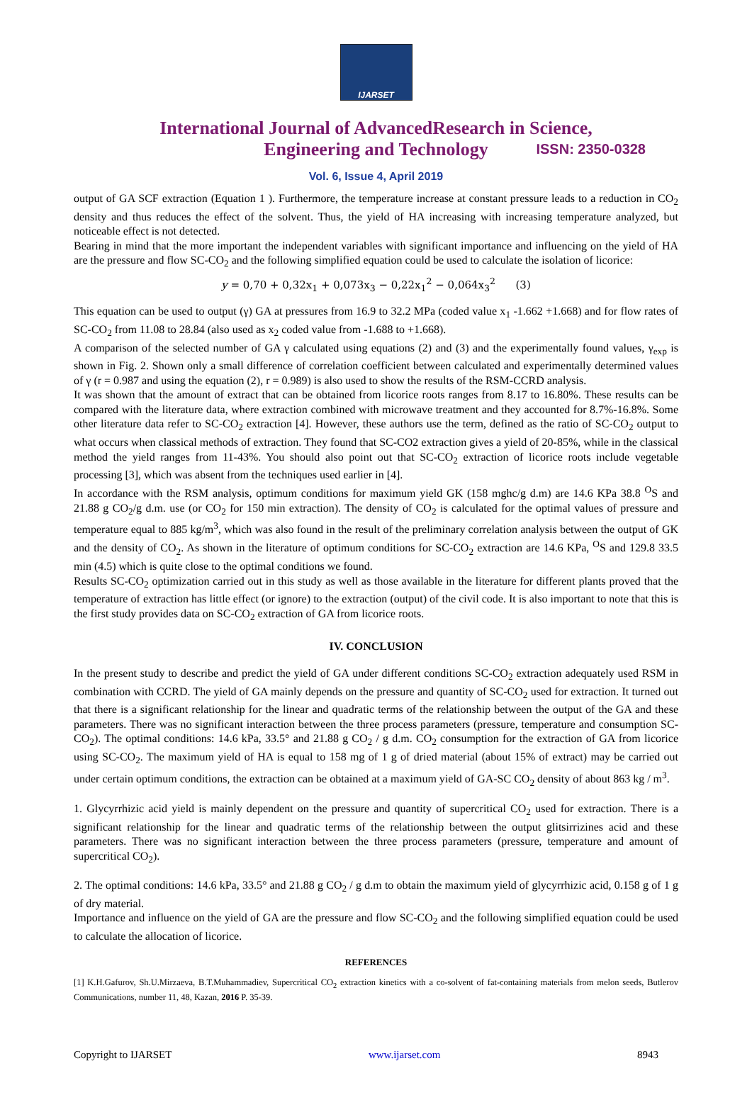IJARSET
ISSN: 2350-0328
International Journal of AdvancedResearch in Science,
Engineering and Technology
Vol. 6, Issue 4, April 2019
output of GA SCF extraction (Equation 1 ). Furthermore, the temperature increase at constant pressure leads to a reduction in CO<sub>2</sub> density and thus reduces the effect of the solvent. Thus, the yield of HA increasing with increasing temperature analyzed, but noticeable effect is not detected.
Bearing in mind that the more important the independent variables with significant importance and influencing on the yield of HA are the pressure and flow SC-CO<sub>2</sub> and the following simplified equation could be used to calculate the isolation of licorice:
y = 0,70 + 0,32x<sub>1</sub> + 0,073x<sub>3</sub> − 0,22x<sub>1</sub><sup>2</sup> − 0,064x<sub>3</sub><sup>2</sup> (3)
This equation can be used to output (γ) GA at pressures from 16.9 to 32.2 MPa (coded value x<sub>1</sub> -1.662 +1.668) and for flow rates of SC-CO<sub>2</sub> from 11.08 to 28.84 (also used as x<sub>2</sub> coded value from -1.688 to +1.668).
A comparison of the selected number of GA γ calculated using equations (2) and (3) and the experimentally found values, γ<sub>exp</sub> is shown in Fig. 2. Shown only a small difference of correlation coefficient between calculated and experimentally determined values of γ (r = 0.987 and using the equation (2), r = 0.989) is also used to show the results of the RSM-CCRD analysis.
It was shown that the amount of extract that can be obtained from licorice roots ranges from 8.17 to 16.80%. These results can be compared with the literature data, where extraction combined with microwave treatment and they accounted for 8.7%-16.8%. Some other literature data refer to SC-CO<sub>2</sub> extraction [4]. However, these authors use the term, defined as the ratio of SC-CO<sub>2</sub> output to what occurs when classical methods of extraction. They found that SC-CO2 extraction gives a yield of 20-85%, while in the classical method the yield ranges from 11-43%. You should also point out that SC-CO<sub>2</sub> extraction of licorice roots include vegetable processing [3], which was absent from the techniques used earlier in [4].
In accordance with the RSM analysis, optimum conditions for maximum yield GK (158 mghc/g d.m) are 14.6 KPa 38.8 <sup>O</sup>S and 21.88 g CO<sub>2</sub>/g d.m. use (or CO<sub>2</sub> for 150 min extraction). The density of CO<sub>2</sub> is calculated for the optimal values of pressure and temperature equal to 885 kg/m<sup>3</sup>, which was also found in the result of the preliminary correlation analysis between the output of GK and the density of CO<sub>2</sub>. As shown in the literature of optimum conditions for SC-CO<sub>2</sub> extraction are 14.6 KPa, <sup>O</sup>S and 129.8 33.5 min (4.5) which is quite close to the optimal conditions we found.
Results SC-CO<sub>2</sub> optimization carried out in this study as well as those available in the literature for different plants proved that the temperature of extraction has little effect (or ignore) to the extraction (output) of the civil code. It is also important to note that this is the first study provides data on SC-CO<sub>2</sub> extraction of GA from licorice roots.
IV. CONCLUSION
In the present study to describe and predict the yield of GA under different conditions SC-CO<sub>2</sub> extraction adequately used RSM in combination with CCRD. The yield of GA mainly depends on the pressure and quantity of SC-CO<sub>2</sub> used for extraction. It turned out that there is a significant relationship for the linear and quadratic terms of the relationship between the output of the GA and these parameters. There was no significant interaction between the three process parameters (pressure, temperature and consumption SC-CO<sub>2</sub>). The optimal conditions: 14.6 kPa, 33.5° and 21.88 g CO<sub>2</sub> / g d.m. CO<sub>2</sub> consumption for the extraction of GA from licorice using SC-CO<sub>2</sub>. The maximum yield of HA is equal to 158 mg of 1 g of dried material (about 15% of extract) may be carried out under certain optimum conditions, the extraction can be obtained at a maximum yield of GA-SC CO<sub>2</sub> density of about 863 kg / m<sup>3</sup>.
1. Glycyrrhizic acid yield is mainly dependent on the pressure and quantity of supercritical CO<sub>2</sub> used for extraction. There is a significant relationship for the linear and quadratic terms of the relationship between the output glitsirrizines acid and these parameters. There was no significant interaction between the three process parameters (pressure, temperature and amount of supercritical CO<sub>2</sub>).
2. The optimal conditions: 14.6 kPa, 33.5° and 21.88 g CO<sub>2</sub> / g d.m to obtain the maximum yield of glycyrrhizic acid, 0.158 g of 1 g of dry material.
Importance and influence on the yield of GA are the pressure and flow SC-CO<sub>2</sub> and the following simplified equation could be used to calculate the allocation of licorice.
REFERENCES
[1] K.H.Gafurov, Sh.U.Mirzaeva, B.T.Muhammadiev, Supercritical CO<sub>2</sub> extraction kinetics with a co-solvent of fat-containing materials from melon seeds, Butlerov Communications, number 11, 48, Kazan, 2016 P. 35-39.
Copyright to IJARSET www.ijarset.com 8943